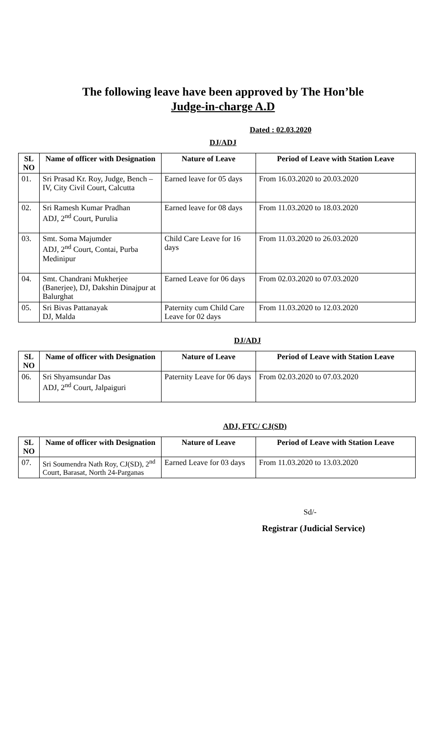The following leave have been approved by The Hon’ble
Judge-in-charge A.D
Dated : 02.03.2020
DJ/ADJ
| SL NO | Name of officer with Designation | Nature of Leave | Period of Leave with Station Leave |
| --- | --- | --- | --- |
| 01. | Sri Prasad Kr. Roy, Judge, Bench – IV, City Civil Court, Calcutta | Earned leave for 05 days | From 16.03.2020 to 20.03.2020 |
| 02. | Sri Ramesh Kumar Pradhan ADJ, 2<sup>nd</sup> Court, Purulia | Earned leave for 08 days | From 11.03.2020 to 18.03.2020 |
| 03. | Smt. Soma Majumder ADJ, 2<sup>nd</sup> Court, Contai, Purba Medinipur | Child Care Leave for 16 days | From 11.03.2020 to 26.03.2020 |
| 04. | Smt. Chandrani Mukherjee (Banerjee), DJ, Dakshin Dinajpur at Balurghat | Earned Leave for 06 days | From 02.03.2020 to 07.03.2020 |
| 05. | Sri Bivas Pattanayak DJ, Malda | Paternity cum Child Care Leave for 02 days | From 11.03.2020 to 12.03.2020 |
DJ/ADJ
| SL NO | Name of officer with Designation | Nature of Leave | Period of Leave with Station Leave |
| --- | --- | --- | --- |
| 06. | Sri Shyamsundar Das ADJ, 2<sup>nd</sup> Court, Jalpaiguri | Paternity Leave for 06 days | From 02.03.2020 to 07.03.2020 |
ADJ, FTC/ CJ(SD)
| SL NO | Name of officer with Designation | Nature of Leave | Period of Leave with Station Leave |
| --- | --- | --- | --- |
| 07. | Sri Soumendra Nath Roy, CJ(SD), 2<sup>nd</sup> Court, Barasat, North 24-Parganas | Earned Leave for 03 days | From 11.03.2020 to 13.03.2020 |
Sd/-
Registrar (Judicial Service)